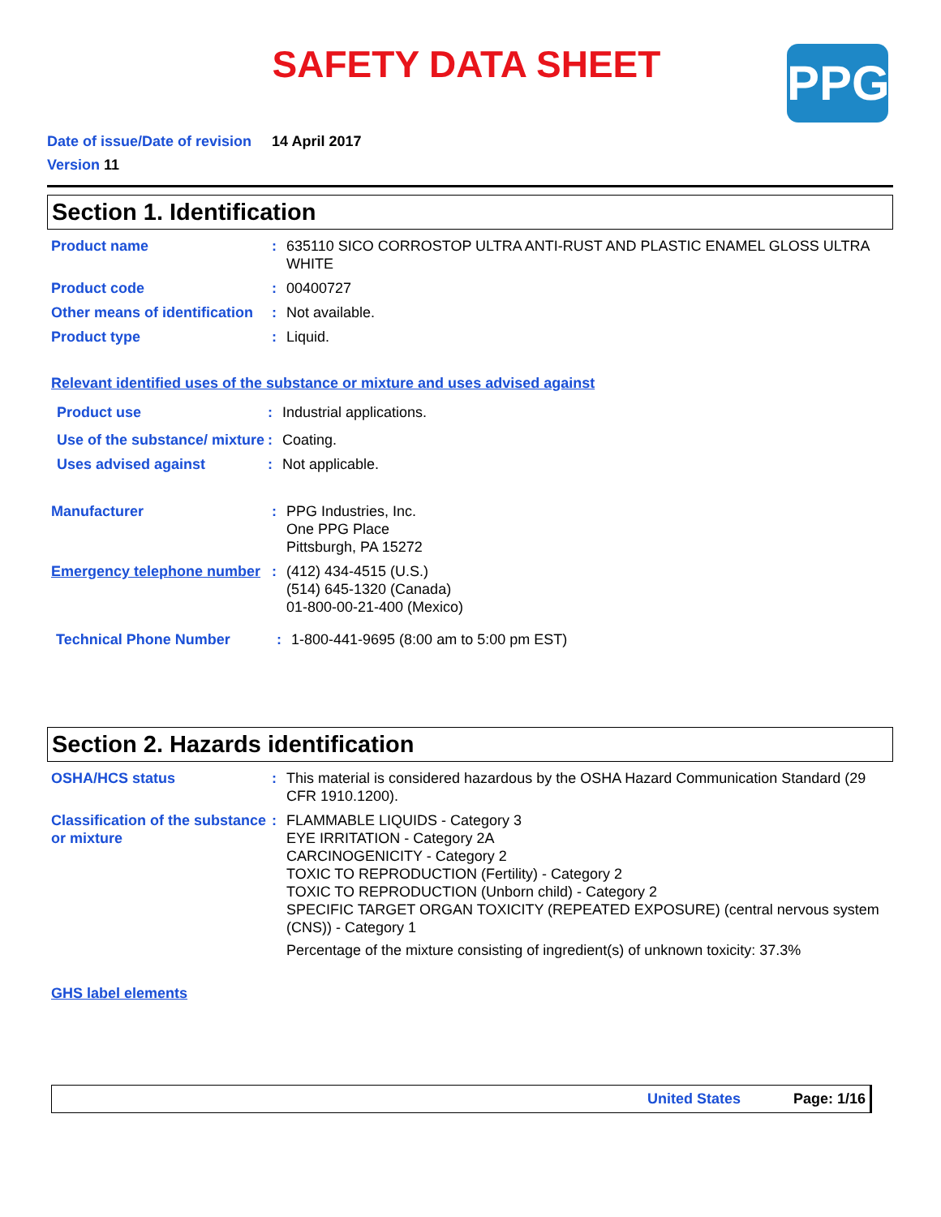SAFETY DATA SHEET PPG
Date of issue/Date of revision 14 April 2017
Version 11
Section 1. Identification
Product name : 635110 SICO CORROSTOP ULTRA ANTI-RUST AND PLASTIC ENAMEL GLOSS ULTRA WHITE
Product code : 00400727
Other means of identification
: Not available.
Product type : Liquid.
Relevant identified uses of the substance or mixture and uses advised against
Product use : Industrial applications.
Use of the substance/ mixture
: Coating.
Uses advised against : Not applicable.
Manufacturer : PPG Industries, Inc.
One PPG Place
Pittsburgh, PA 15272
Emergency telephone number
: (412) 434-4515 (U.S.)
(514) 645-1320 (Canada)
01-800-00-21-400 (Mexico)
Technical Phone Number : 1-800-441-9695 (8:00 am to 5:00 pm EST)
Section 2. Hazards identification
OSHA/HCS status : This material is considered hazardous by the OSHA Hazard Communication Standard (29 CFR 1910.1200).
Classification of the substance or mixture
: FLAMMABLE LIQUIDS - Category 3
EYE IRRITATION - Category 2A
CARCINOGENICITY - Category 2
TOXIC TO REPRODUCTION (Fertility) - Category 2
TOXIC TO REPRODUCTION (Unborn child) - Category 2
SPECIFIC TARGET ORGAN TOXICITY (REPEATED EXPOSURE) (central nervous system (CNS)) - Category 1
Percentage of the mixture consisting of ingredient(s) of unknown toxicity: 37.3%
GHS label elements
United States Page: 1/16